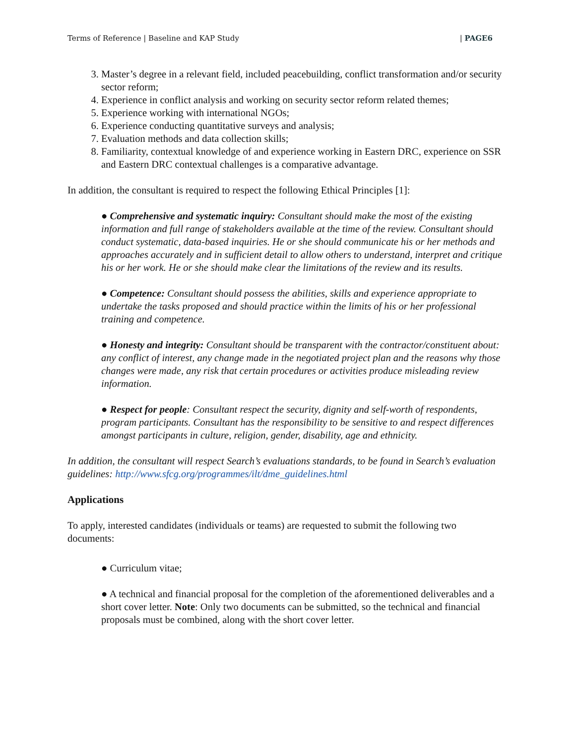Terms of Reference | Baseline and KAP Study | PAGE6
3. Master’s degree in a relevant field, included peacebuilding, conflict transformation and/or security sector reform;
4. Experience in conflict analysis and working on security sector reform related themes;
5. Experience working with international NGOs;
6. Experience conducting quantitative surveys and analysis;
7. Evaluation methods and data collection skills;
8. Familiarity, contextual knowledge of and experience working in Eastern DRC, experience on SSR and Eastern DRC contextual challenges is a comparative advantage.
In addition, the consultant is required to respect the following Ethical Principles [1]:
● Comprehensive and systematic inquiry: Consultant should make the most of the existing information and full range of stakeholders available at the time of the review. Consultant should conduct systematic, data-based inquiries. He or she should communicate his or her methods and approaches accurately and in sufficient detail to allow others to understand, interpret and critique his or her work. He or she should make clear the limitations of the review and its results.
● Competence: Consultant should possess the abilities, skills and experience appropriate to undertake the tasks proposed and should practice within the limits of his or her professional training and competence.
● Honesty and integrity: Consultant should be transparent with the contractor/constituent about: any conflict of interest, any change made in the negotiated project plan and the reasons why those changes were made, any risk that certain procedures or activities produce misleading review information.
● Respect for people: Consultant respect the security, dignity and self-worth of respondents, program participants. Consultant has the responsibility to be sensitive to and respect differences amongst participants in culture, religion, gender, disability, age and ethnicity.
In addition, the consultant will respect Search’s evaluations standards, to be found in Search’s evaluation guidelines: http://www.sfcg.org/programmes/ilt/dme_guidelines.html
Applications
To apply, interested candidates (individuals or teams) are requested to submit the following two documents:
● Curriculum vitae;
● A technical and financial proposal for the completion of the aforementioned deliverables and a short cover letter. Note: Only two documents can be submitted, so the technical and financial proposals must be combined, along with the short cover letter.